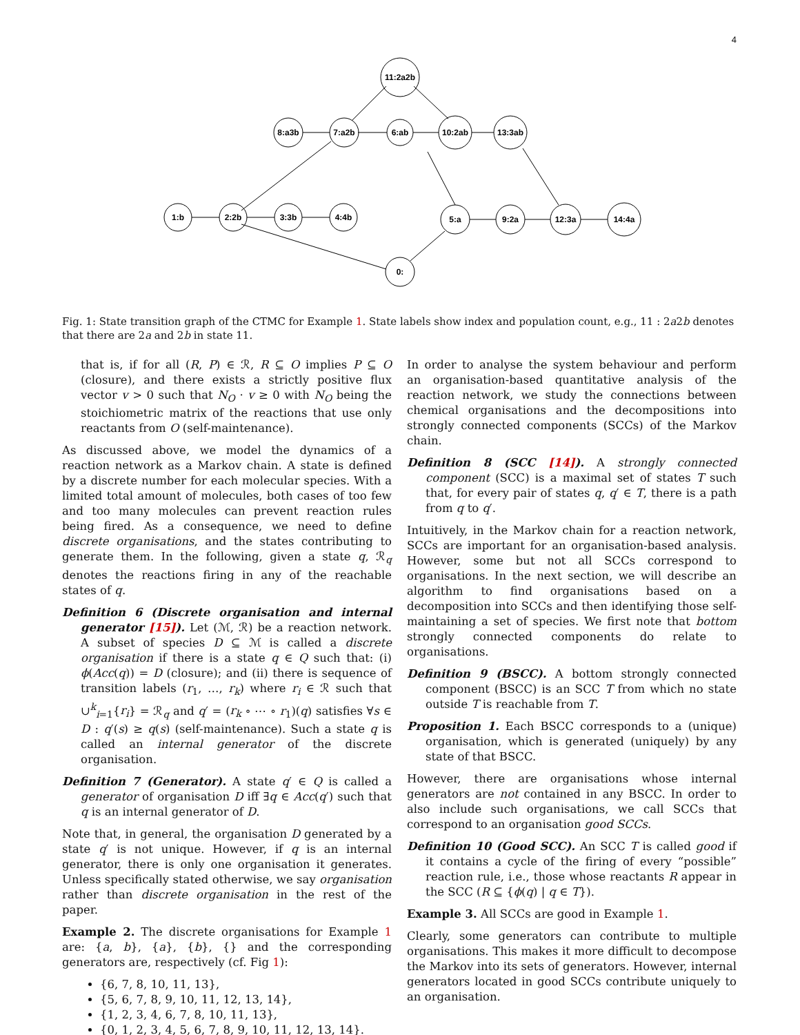4
11:2a2b
8:a3b
7:a2b
6:ab
10:2ab
13:3ab
1:b
2:2b
3:3b
4:4b
5:a
9:2a
12:3a
14:4a
0:
Fig. 1: State transition graph of the CTMC for Example 1. State labels show index and population count, e.g., 11 : 2a2b denotes that there are 2a and 2b in state 11.
that is, if for all (R, P) ∈ ℛ, R ⊆ O implies P ⊆ O (closure), and there exists a strictly positive flux vector v > 0 such that N<sub>O</sub> · v ≥ 0 with N<sub>O</sub> being the stoichiometric matrix of the reactions that use only reactants from O (self-maintenance).
As discussed above, we model the dynamics of a reaction network as a Markov chain. A state is defined by a discrete number for each molecular species. With a limited total amount of molecules, both cases of too few and too many molecules can prevent reaction rules being fired. As a consequence, we need to define discrete organisations, and the states contributing to generate them. In the following, given a state q, ℛ<sub>q</sub> denotes the reactions firing in any of the reachable states of q.
Definition 6 (Discrete organisation and internal generator [15]). Let (ℳ, ℛ) be a reaction network. A subset of species D ⊆ ℳ is called a discrete organisation if there is a state q ∈ Q such that: (i) ϕ(Acc(q)) = D (closure); and (ii) there is sequence of transition labels (r<sub>1</sub>, …, r<sub>k</sub>) where r<sub>i</sub> ∈ ℛ such that ∪<sup>k</sup><sub>i=1</sub>{r<sub>i</sub>} = ℛ<sub>q</sub> and q′ = (r<sub>k</sub> ∘ ⋯ ∘ r<sub>1</sub>)(q) satisfies ∀s ∈ D : q′(s) ≥ q(s) (self-maintenance). Such a state q is called an internal generator of the discrete organisation.
Definition 7 (Generator). A state q′ ∈ Q is called a generator of organisation D iff ∃q ∈ Acc(q′) such that q is an internal generator of D.
Note that, in general, the organisation D generated by a state q′ is not unique. However, if q is an internal generator, there is only one organisation it generates. Unless specifically stated otherwise, we say organisation rather than discrete organisation in the rest of the paper.
Example 2. The discrete organisations for Example 1 are: {a, b}, {a}, {b}, {} and the corresponding generators are, respectively (cf. Fig 1):
{6, 7, 8, 10, 11, 13},
{5, 6, 7, 8, 9, 10, 11, 12, 13, 14},
{1, 2, 3, 4, 6, 7, 8, 10, 11, 13},
{0, 1, 2, 3, 4, 5, 6, 7, 8, 9, 10, 11, 12, 13, 14}.
In order to analyse the system behaviour and perform an organisation-based quantitative analysis of the reaction network, we study the connections between chemical organisations and the decompositions into strongly connected components (SCCs) of the Markov chain.
Definition 8 (SCC [14]). A strongly connected component (SCC) is a maximal set of states T such that, for every pair of states q, q′ ∈ T, there is a path from q to q′.
Intuitively, in the Markov chain for a reaction network, SCCs are important for an organisation-based analysis. However, some but not all SCCs correspond to organisations. In the next section, we will describe an algorithm to find organisations based on a decomposition into SCCs and then identifying those self-maintaining a set of species. We first note that bottom strongly connected components do relate to organisations.
Definition 9 (BSCC). A bottom strongly connected component (BSCC) is an SCC T from which no state outside T is reachable from T.
Proposition 1. Each BSCC corresponds to a (unique) organisation, which is generated (uniquely) by any state of that BSCC.
However, there are organisations whose internal generators are not contained in any BSCC. In order to also include such organisations, we call SCCs that correspond to an organisation good SCCs.
Definition 10 (Good SCC). An SCC T is called good if it contains a cycle of the firing of every “possible” reaction rule, i.e., those whose reactants R appear in the SCC (R ⊆ {ϕ(q) | q ∈ T}).
Example 3. All SCCs are good in Example 1.
Clearly, some generators can contribute to multiple organisations. This makes it more difficult to decompose the Markov into its sets of generators. However, internal generators located in good SCCs contribute uniquely to an organisation.